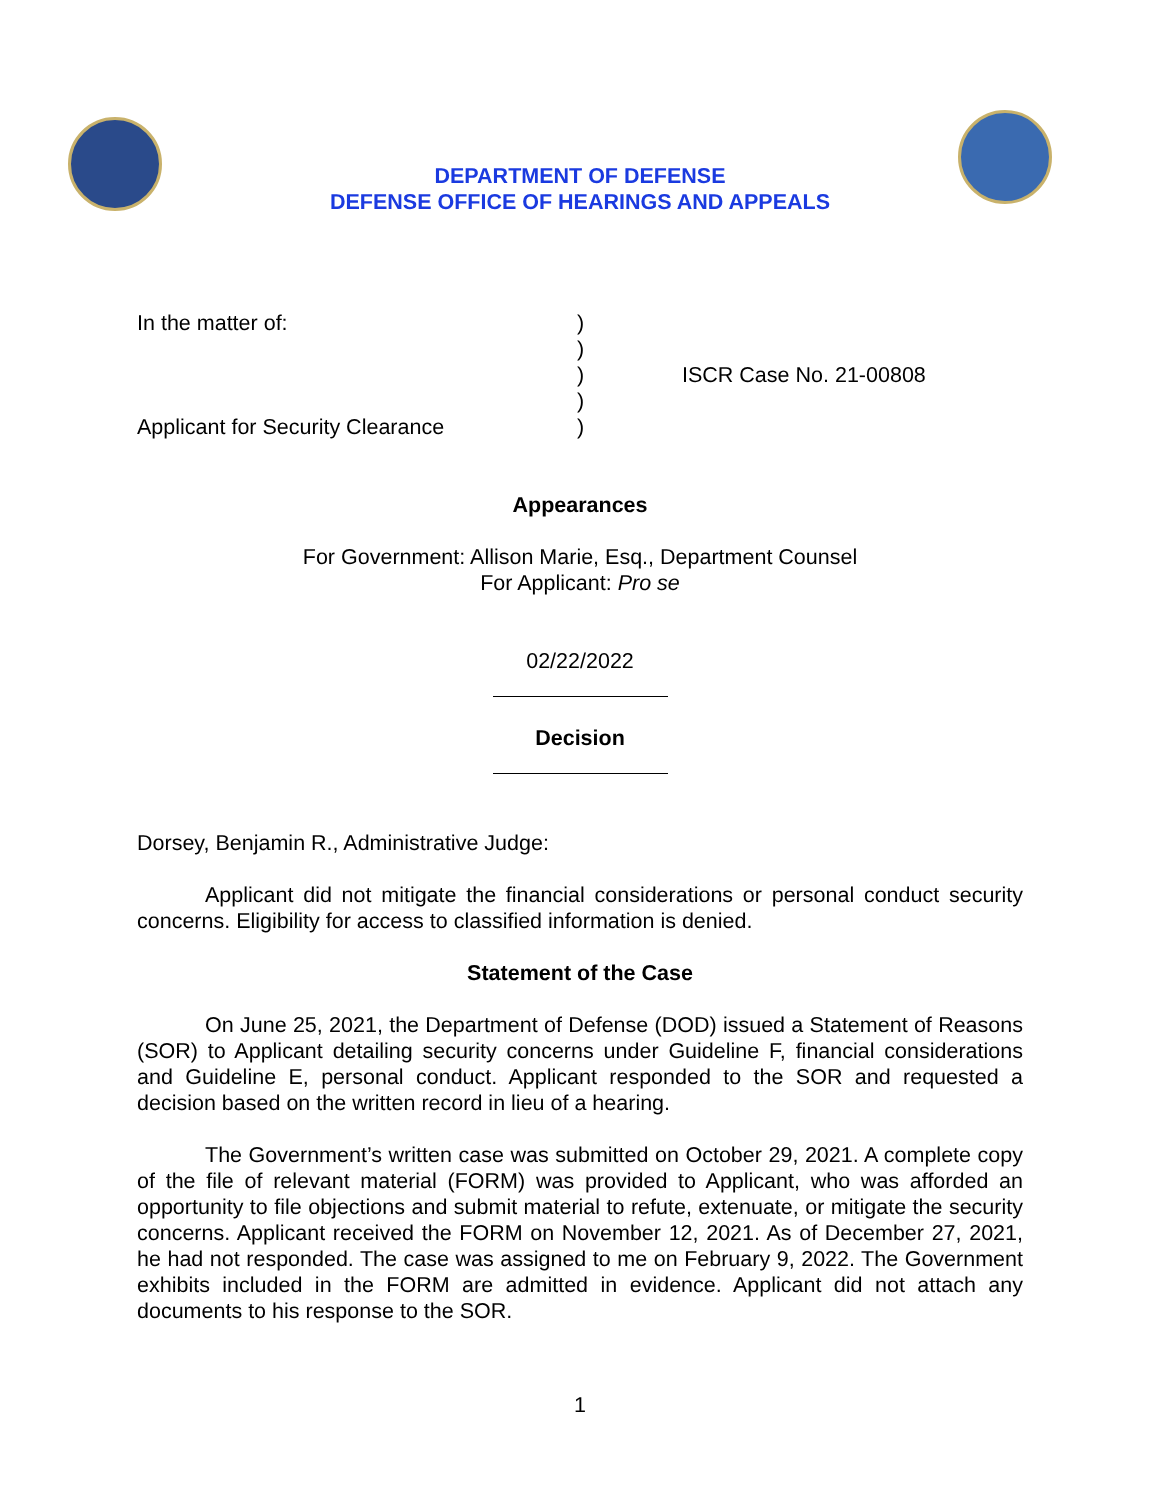DEPARTMENT OF DEFENSE
DEFENSE OFFICE OF HEARINGS AND APPEALS
In the matter of:
Applicant for Security Clearance
)
)
)
)
)
ISCR Case No. 21-00808
Appearances
For Government: Allison Marie, Esq., Department Counsel
For Applicant: Pro se
02/22/2022
Decision
Dorsey, Benjamin R., Administrative Judge:
Applicant did not mitigate the financial considerations or personal conduct security concerns. Eligibility for access to classified information is denied.
Statement of the Case
On June 25, 2021, the Department of Defense (DOD) issued a Statement of Reasons (SOR) to Applicant detailing security concerns under Guideline F, financial considerations and Guideline E, personal conduct. Applicant responded to the SOR and requested a decision based on the written record in lieu of a hearing.
The Government’s written case was submitted on October 29, 2021. A complete copy of the file of relevant material (FORM) was provided to Applicant, who was afforded an opportunity to file objections and submit material to refute, extenuate, or mitigate the security concerns. Applicant received the FORM on November 12, 2021. As of December 27, 2021, he had not responded. The case was assigned to me on February 9, 2022. The Government exhibits included in the FORM are admitted in evidence. Applicant did not attach any documents to his response to the SOR.
1